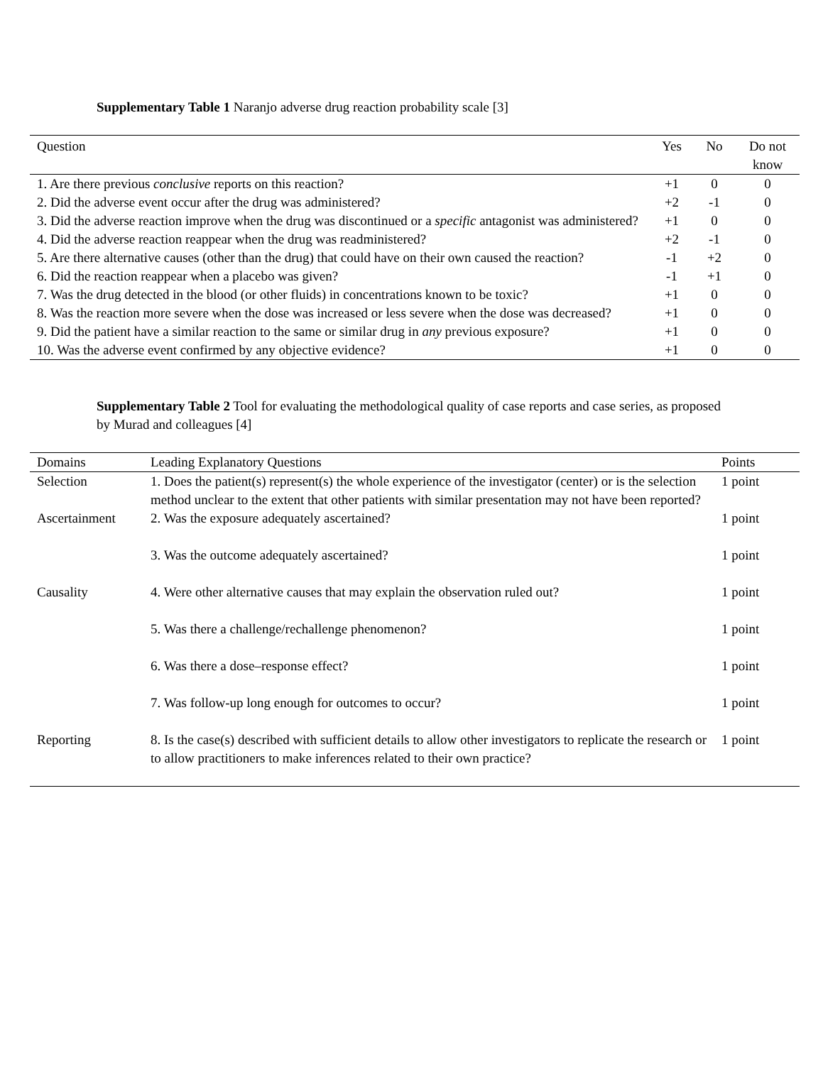Supplementary Table 1 Naranjo adverse drug reaction probability scale [3]
| Question | Yes | No | Do not know |
| --- | --- | --- | --- |
| 1. Are there previous conclusive reports on this reaction? | +1 | 0 | 0 |
| 2. Did the adverse event occur after the drug was administered? | +2 | -1 | 0 |
| 3. Did the adverse reaction improve when the drug was discontinued or a specific antagonist was administered? | +1 | 0 | 0 |
| 4. Did the adverse reaction reappear when the drug was readministered? | +2 | -1 | 0 |
| 5. Are there alternative causes (other than the drug) that could have on their own caused the reaction? | -1 | +2 | 0 |
| 6. Did the reaction reappear when a placebo was given? | -1 | +1 | 0 |
| 7. Was the drug detected in the blood (or other fluids) in concentrations known to be toxic? | +1 | 0 | 0 |
| 8. Was the reaction more severe when the dose was increased or less severe when the dose was decreased? | +1 | 0 | 0 |
| 9. Did the patient have a similar reaction to the same or similar drug in any previous exposure? | +1 | 0 | 0 |
| 10. Was the adverse event confirmed by any objective evidence? | +1 | 0 | 0 |
Supplementary Table 2 Tool for evaluating the methodological quality of case reports and case series, as proposed by Murad and colleagues [4]
| Domains | Leading Explanatory Questions | Points |
| --- | --- | --- |
| Selection | 1. Does the patient(s) represent(s) the whole experience of the investigator (center) or is the selection method unclear to the extent that other patients with similar presentation may not have been reported? | 1 point |
| Ascertainment | 2. Was the exposure adequately ascertained? | 1 point |
| | 3. Was the outcome adequately ascertained? | 1 point |
| Causality | 4. Were other alternative causes that may explain the observation ruled out? | 1 point |
| | 5. Was there a challenge/rechallenge phenomenon? | 1 point |
| | 6. Was there a dose–response effect? | 1 point |
| | 7. Was follow-up long enough for outcomes to occur? | 1 point |
| Reporting | 8. Is the case(s) described with sufficient details to allow other investigators to replicate the research or to allow practitioners to make inferences related to their own practice? | 1 point |